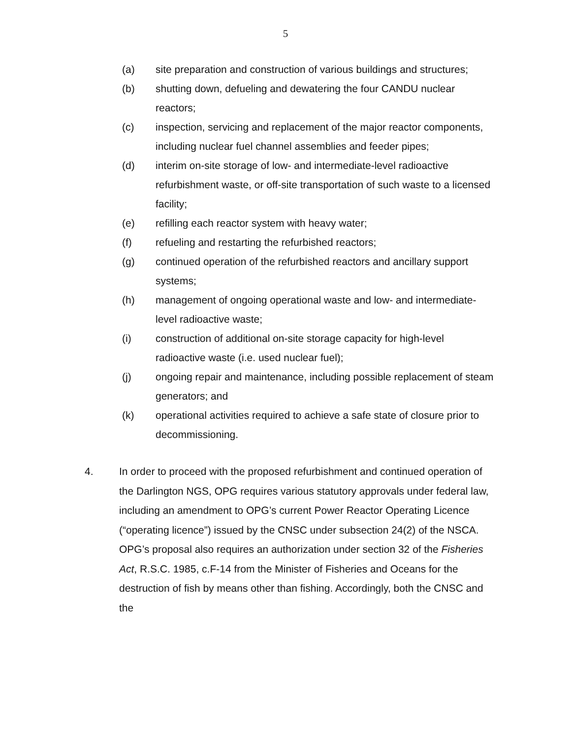5
(a) site preparation and construction of various buildings and structures;
(b) shutting down, defueling and dewatering the four CANDU nuclear reactors;
(c) inspection, servicing and replacement of the major reactor components, including nuclear fuel channel assemblies and feeder pipes;
(d) interim on-site storage of low- and intermediate-level radioactive refurbishment waste, or off-site transportation of such waste to a licensed facility;
(e) refilling each reactor system with heavy water;
(f) refueling and restarting the refurbished reactors;
(g) continued operation of the refurbished reactors and ancillary support systems;
(h) management of ongoing operational waste and low- and intermediate-level radioactive waste;
(i) construction of additional on-site storage capacity for high-level radioactive waste (i.e. used nuclear fuel);
(j) ongoing repair and maintenance, including possible replacement of steam generators; and
(k) operational activities required to achieve a safe state of closure prior to decommissioning.
4. In order to proceed with the proposed refurbishment and continued operation of the Darlington NGS, OPG requires various statutory approvals under federal law, including an amendment to OPG’s current Power Reactor Operating Licence (“operating licence”) issued by the CNSC under subsection 24(2) of the NSCA. OPG’s proposal also requires an authorization under section 32 of the Fisheries Act, R.S.C. 1985, c.F-14 from the Minister of Fisheries and Oceans for the destruction of fish by means other than fishing. Accordingly, both the CNSC and the